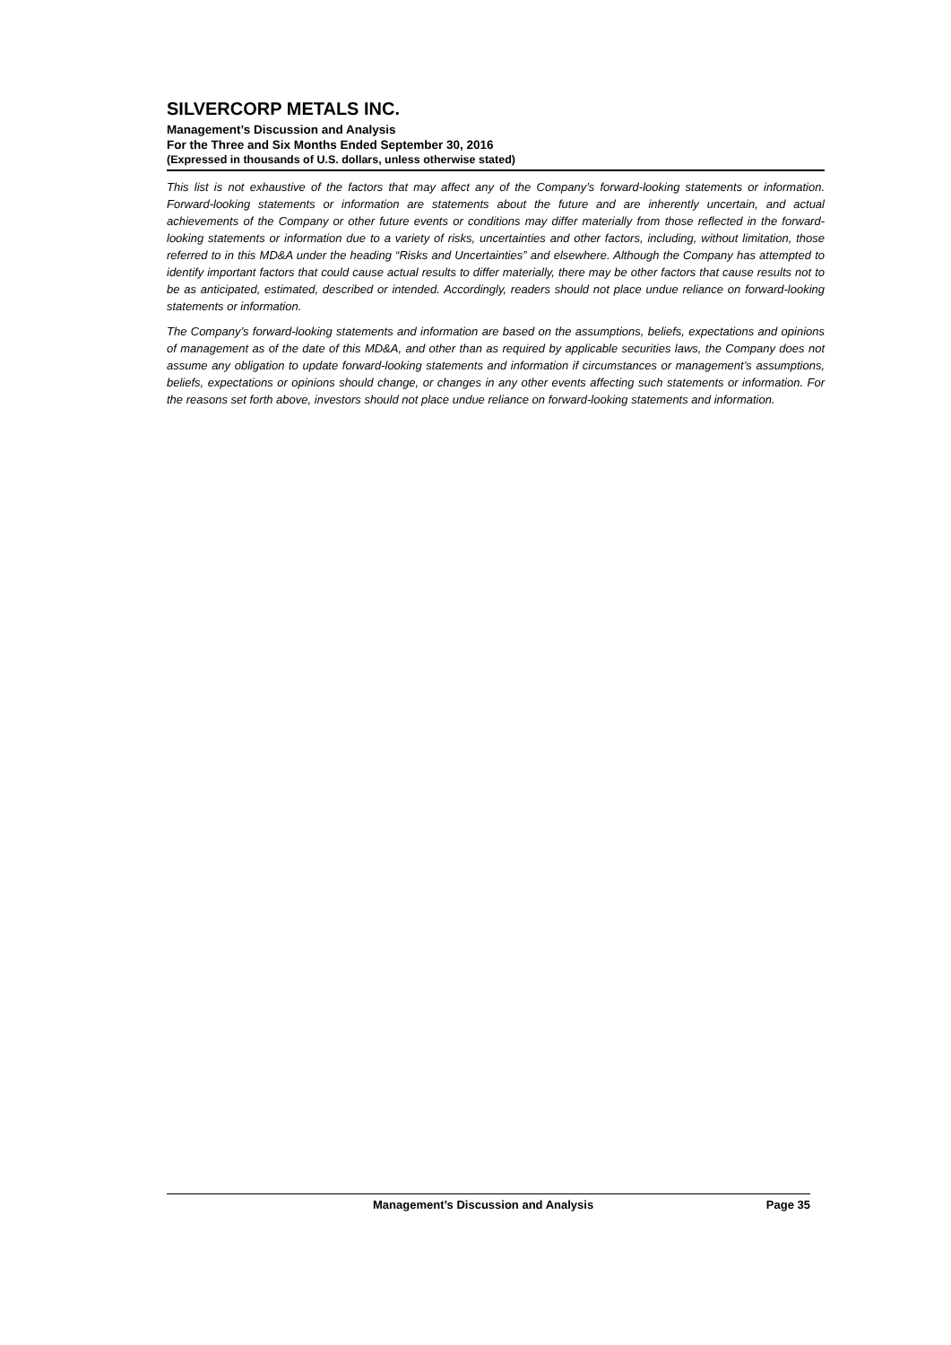SILVERCORP METALS INC.
Management’s Discussion and Analysis
For the Three and Six Months Ended September 30, 2016
(Expressed in thousands of U.S. dollars, unless otherwise stated)
This list is not exhaustive of the factors that may affect any of the Company’s forward-looking statements or information. Forward-looking statements or information are statements about the future and are inherently uncertain, and actual achievements of the Company or other future events or conditions may differ materially from those reflected in the forward-looking statements or information due to a variety of risks, uncertainties and other factors, including, without limitation, those referred to in this MD&A under the heading “Risks and Uncertainties” and elsewhere. Although the Company has attempted to identify important factors that could cause actual results to differ materially, there may be other factors that cause results not to be as anticipated, estimated, described or intended. Accordingly, readers should not place undue reliance on forward-looking statements or information.
The Company’s forward-looking statements and information are based on the assumptions, beliefs, expectations and opinions of management as of the date of this MD&A, and other than as required by applicable securities laws, the Company does not assume any obligation to update forward-looking statements and information if circumstances or management’s assumptions, beliefs, expectations or opinions should change, or changes in any other events affecting such statements or information. For the reasons set forth above, investors should not place undue reliance on forward-looking statements and information.
Management’s Discussion and Analysis Page 35